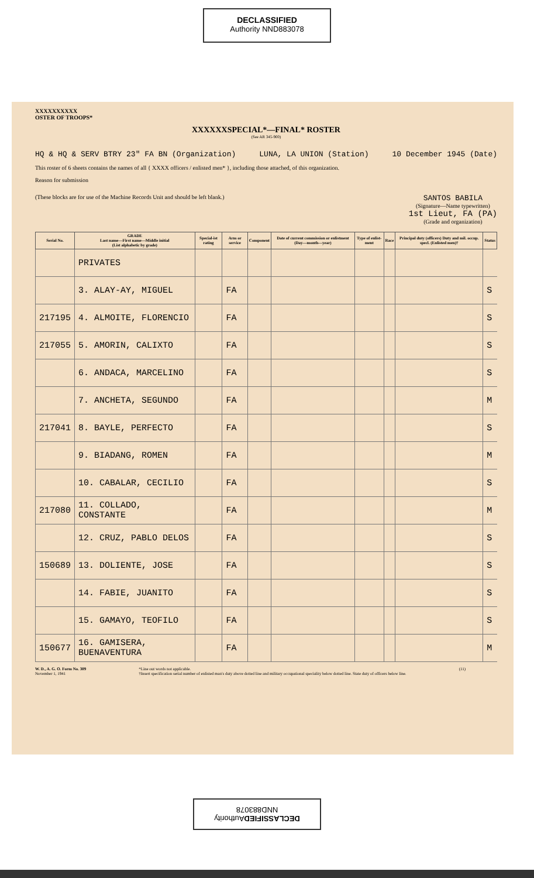DECLASSIFIED
Authority NND883078
XXXXXXXXXX
OSTER OF TROOPS*
XXXXXXSPECIAL*—FINAL* ROSTER
(See AR 345-900)
HQ & HQ & SERV BTRY 23" FA BN (Organization) LUNA, LA UNION (Station) 10 December 1945 (Date)
This roster of 6 sheets contains the names of all { XXXX officers / enlisted men* }, including those attached, of this organization.
Reason for submission
(These blocks are for use of the Machine Records Unit and should be left blank.) SANTOS BABILA
(Signature—Name typewritten)
1st Lieut, FA (PA)
(Grade and organization)
| Serial No. | GRADE Last name—First name—Middle initial (List alphabetic by grade) | Special-ist rating | Arm or service | Component | Date of current commission or enlistment (Day—month—year) | Type of enlist-ment | Race | Principal duty (officers) Duty and mil. occup. specl. (Enlisted men)† | Status |
| --- | --- | --- | --- | --- | --- | --- | --- | --- | --- |
| | PRIVATES | | | | | | | | |
| | 3. ALAY-AY, MIGUEL | | FA | | | | | | S |
| 217195 | 4. ALMOITE, FLORENCIO | | FA | | | | | | S |
| 217055 | 5. AMORIN, CALIXTO | | FA | | | | | | S |
| | 6. ANDACA, MARCELINO | | FA | | | | | | S |
| | 7. ANCHETA, SEGUNDO | | FA | | | | | | M |
| 217041 | 8. BAYLE, PERFECTO | | FA | | | | | | S |
| | 9. BIADANG, ROMEN | | FA | | | | | | M |
| | 10. CABALAR, CECILIO | | FA | | | | | | S |
| 217080 | 11. COLLADO, CONSTANTE | | FA | | | | | | M |
| | 12. CRUZ, PABLO DELOS | | FA | | | | | | S |
| 150689 | 13. DOLIENTE, JOSE | | FA | | | | | | S |
| | 14. FABIE, JUANITO | | FA | | | | | | S |
| | 15. GAMAYO, TEOFILO | | FA | | | | | | S |
| 150677 | 16. GAMISERA, BUENAVENTURA | | FA | | | | | | M |
W. D., A. G. O. Form No. 309
November 1, 1941 *Line out words not applicable.
†Insert specification serial number of enlisted man's duty above dotted line and military occupational speciality below dotted line. State duty of officers below line. (11)
DECLASSIFIEDAuthority NND883078